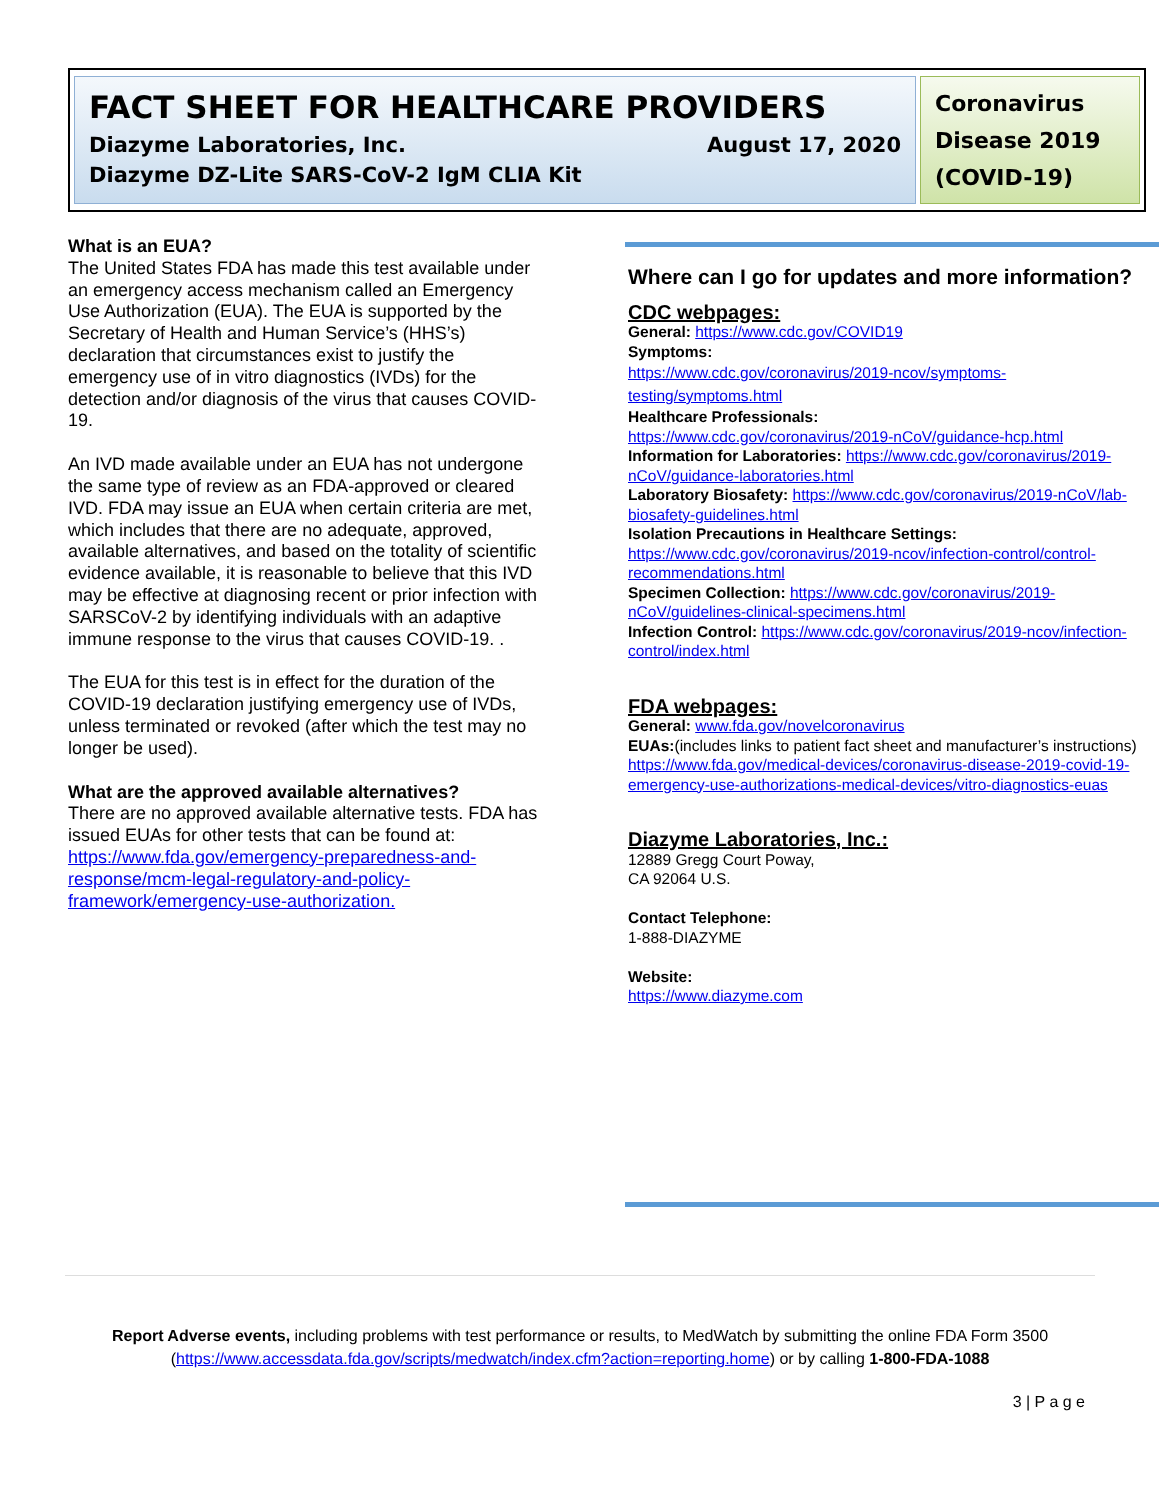FACT SHEET FOR HEALTHCARE PROVIDERS
Diazyme Laboratories, Inc. August 17, 2020
Diazyme DZ-Lite SARS-CoV-2 IgM CLIA Kit
Coronavirus Disease 2019 (COVID-19)
What is an EUA?
The United States FDA has made this test available under an emergency access mechanism called an Emergency Use Authorization (EUA). The EUA is supported by the Secretary of Health and Human Service’s (HHS’s) declaration that circumstances exist to justify the emergency use of in vitro diagnostics (IVDs) for the detection and/or diagnosis of the virus that causes COVID-19.
An IVD made available under an EUA has not undergone the same type of review as an FDA-approved or cleared IVD. FDA may issue an EUA when certain criteria are met, which includes that there are no adequate, approved, available alternatives, and based on the totality of scientific evidence available, it is reasonable to believe that this IVD may be effective at diagnosing recent or prior infection with SARSCoV-2 by identifying individuals with an adaptive immune response to the virus that causes COVID-19. .
The EUA for this test is in effect for the duration of the COVID-19 declaration justifying emergency use of IVDs, unless terminated or revoked (after which the test may no longer be used).
What are the approved available alternatives?
There are no approved available alternative tests. FDA has issued EUAs for other tests that can be found at: https://www.fda.gov/emergency-preparedness-and-response/mcm-legal-regulatory-and-policy-framework/emergency-use-authorization.
Where can I go for updates and more information?
CDC webpages:
General: https://www.cdc.gov/COVID19
Symptoms:
https://www.cdc.gov/coronavirus/2019-ncov/symptoms-testing/symptoms.html
Healthcare Professionals:
https://www.cdc.gov/coronavirus/2019-nCoV/guidance-hcp.html
Information for Laboratories: https://www.cdc.gov/coronavirus/2019-nCoV/guidance-laboratories.html
Laboratory Biosafety: https://www.cdc.gov/coronavirus/2019-nCoV/lab-biosafety-guidelines.html
Isolation Precautions in Healthcare Settings:
https://www.cdc.gov/coronavirus/2019-ncov/infection-control/control-recommendations.html
Specimen Collection: https://www.cdc.gov/coronavirus/2019-nCoV/guidelines-clinical-specimens.html
Infection Control: https://www.cdc.gov/coronavirus/2019-ncov/infection-control/index.html
FDA webpages:
General: www.fda.gov/novelcoronavirus
EUAs:(includes links to patient fact sheet and manufacturer’s instructions) https://www.fda.gov/medical-devices/coronavirus-disease-2019-covid-19-emergency-use-authorizations-medical-devices/vitro-diagnostics-euas
Diazyme Laboratories, Inc.:
12889 Gregg Court Poway,
CA 92064 U.S.
Contact Telephone:
1-888-DIAZYME
Website:
https://www.diazyme.com
Report Adverse events, including problems with test performance or results, to MedWatch by submitting the online FDA Form 3500 (https://www.accessdata.fda.gov/scripts/medwatch/index.cfm?action=reporting.home) or by calling 1-800-FDA-1088
3 | P a g e